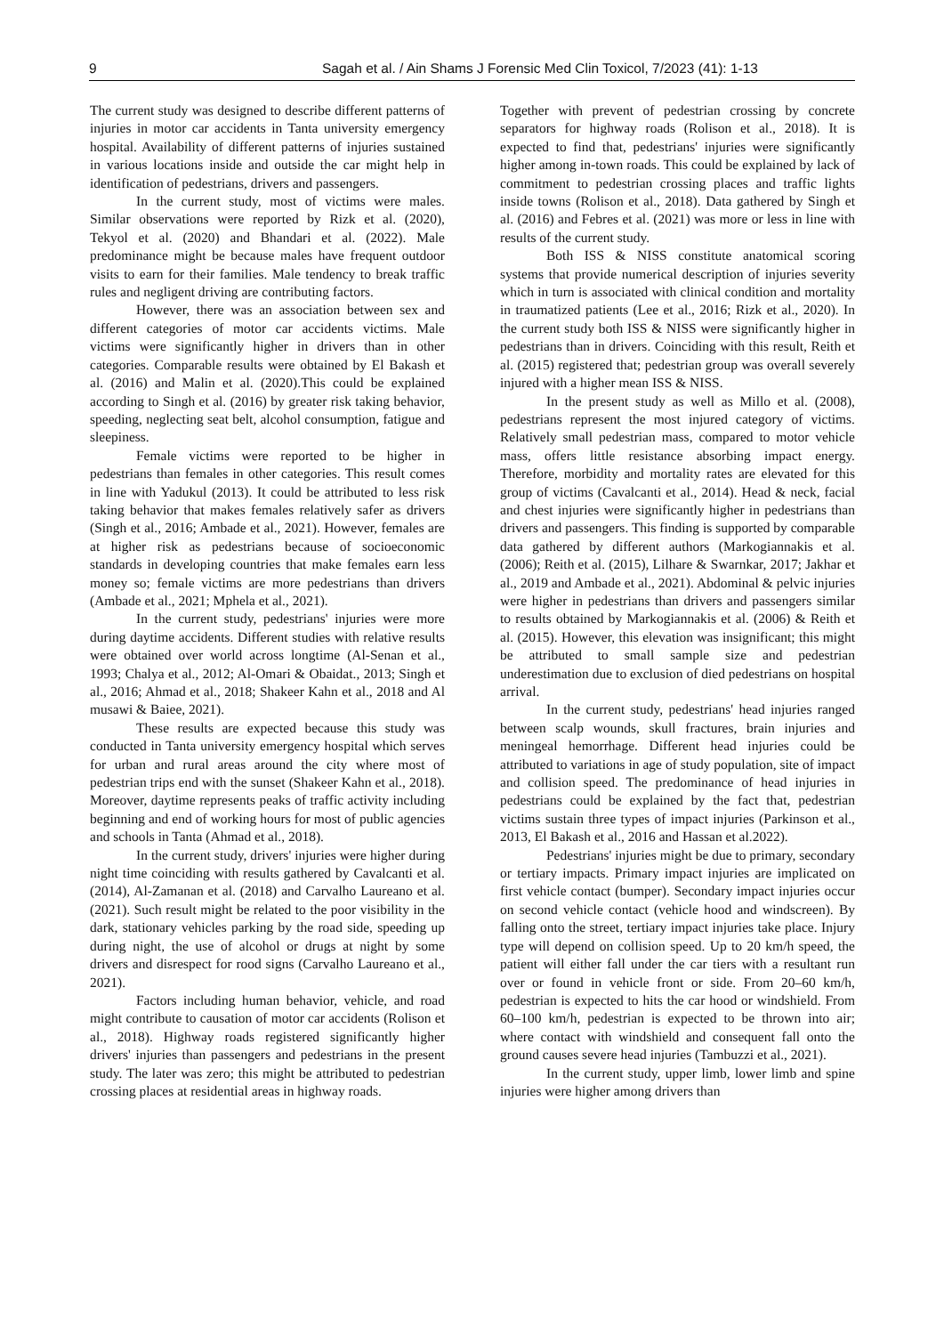9 Sagah et al. / Ain Shams J Forensic Med Clin Toxicol, 7/2023 (41): 1-13
The current study was designed to describe different patterns of injuries in motor car accidents in Tanta university emergency hospital. Availability of different patterns of injuries sustained in various locations inside and outside the car might help in identification of pedestrians, drivers and passengers.
In the current study, most of victims were males. Similar observations were reported by Rizk et al. (2020), Tekyol et al. (2020) and Bhandari et al. (2022). Male predominance might be because males have frequent outdoor visits to earn for their families. Male tendency to break traffic rules and negligent driving are contributing factors.
However, there was an association between sex and different categories of motor car accidents victims. Male victims were significantly higher in drivers than in other categories. Comparable results were obtained by El Bakash et al. (2016) and Malin et al. (2020).This could be explained according to Singh et al. (2016) by greater risk taking behavior, speeding, neglecting seat belt, alcohol consumption, fatigue and sleepiness.
Female victims were reported to be higher in pedestrians than females in other categories. This result comes in line with Yadukul (2013). It could be attributed to less risk taking behavior that makes females relatively safer as drivers (Singh et al., 2016; Ambade et al., 2021). However, females are at higher risk as pedestrians because of socioeconomic standards in developing countries that make females earn less money so; female victims are more pedestrians than drivers (Ambade et al., 2021; Mphela et al., 2021).
In the current study, pedestrians' injuries were more during daytime accidents. Different studies with relative results were obtained over world across longtime (Al-Senan et al., 1993; Chalya et al., 2012; Al-Omari & Obaidat., 2013; Singh et al., 2016; Ahmad et al., 2018; Shakeer Kahn et al., 2018 and Al musawi & Baiee, 2021).
These results are expected because this study was conducted in Tanta university emergency hospital which serves for urban and rural areas around the city where most of pedestrian trips end with the sunset (Shakeer Kahn et al., 2018). Moreover, daytime represents peaks of traffic activity including beginning and end of working hours for most of public agencies and schools in Tanta (Ahmad et al., 2018).
In the current study, drivers' injuries were higher during night time coinciding with results gathered by Cavalcanti et al. (2014), Al-Zamanan et al. (2018) and Carvalho Laureano et al. (2021). Such result might be related to the poor visibility in the dark, stationary vehicles parking by the road side, speeding up during night, the use of alcohol or drugs at night by some drivers and disrespect for rood signs (Carvalho Laureano et al., 2021).
Factors including human behavior, vehicle, and road might contribute to causation of motor car accidents (Rolison et al., 2018). Highway roads registered significantly higher drivers' injuries than passengers and pedestrians in the present study. The later was zero; this might be attributed to pedestrian crossing places at residential areas in highway roads.
Together with prevent of pedestrian crossing by concrete separators for highway roads (Rolison et al., 2018). It is expected to find that, pedestrians' injuries were significantly higher among in-town roads. This could be explained by lack of commitment to pedestrian crossing places and traffic lights inside towns (Rolison et al., 2018). Data gathered by Singh et al. (2016) and Febres et al. (2021) was more or less in line with results of the current study.
Both ISS & NISS constitute anatomical scoring systems that provide numerical description of injuries severity which in turn is associated with clinical condition and mortality in traumatized patients (Lee et al., 2016; Rizk et al., 2020). In the current study both ISS & NISS were significantly higher in pedestrians than in drivers. Coinciding with this result, Reith et al. (2015) registered that; pedestrian group was overall severely injured with a higher mean ISS & NISS.
In the present study as well as Millo et al. (2008), pedestrians represent the most injured category of victims. Relatively small pedestrian mass, compared to motor vehicle mass, offers little resistance absorbing impact energy. Therefore, morbidity and mortality rates are elevated for this group of victims (Cavalcanti et al., 2014). Head & neck, facial and chest injuries were significantly higher in pedestrians than drivers and passengers. This finding is supported by comparable data gathered by different authors (Markogiannakis et al. (2006); Reith et al. (2015), Lilhare & Swarnkar, 2017; Jakhar et al., 2019 and Ambade et al., 2021). Abdominal & pelvic injuries were higher in pedestrians than drivers and passengers similar to results obtained by Markogiannakis et al. (2006) & Reith et al. (2015). However, this elevation was insignificant; this might be attributed to small sample size and pedestrian underestimation due to exclusion of died pedestrians on hospital arrival.
In the current study, pedestrians' head injuries ranged between scalp wounds, skull fractures, brain injuries and meningeal hemorrhage. Different head injuries could be attributed to variations in age of study population, site of impact and collision speed. The predominance of head injuries in pedestrians could be explained by the fact that, pedestrian victims sustain three types of impact injuries (Parkinson et al., 2013, El Bakash et al., 2016 and Hassan et al.2022).
Pedestrians' injuries might be due to primary, secondary or tertiary impacts. Primary impact injuries are implicated on first vehicle contact (bumper). Secondary impact injuries occur on second vehicle contact (vehicle hood and windscreen). By falling onto the street, tertiary impact injuries take place. Injury type will depend on collision speed. Up to 20 km/h speed, the patient will either fall under the car tiers with a resultant run over or found in vehicle front or side. From 20–60 km/h, pedestrian is expected to hits the car hood or windshield. From 60–100 km/h, pedestrian is expected to be thrown into air; where contact with windshield and consequent fall onto the ground causes severe head injuries (Tambuzzi et al., 2021).
In the current study, upper limb, lower limb and spine injuries were higher among drivers than